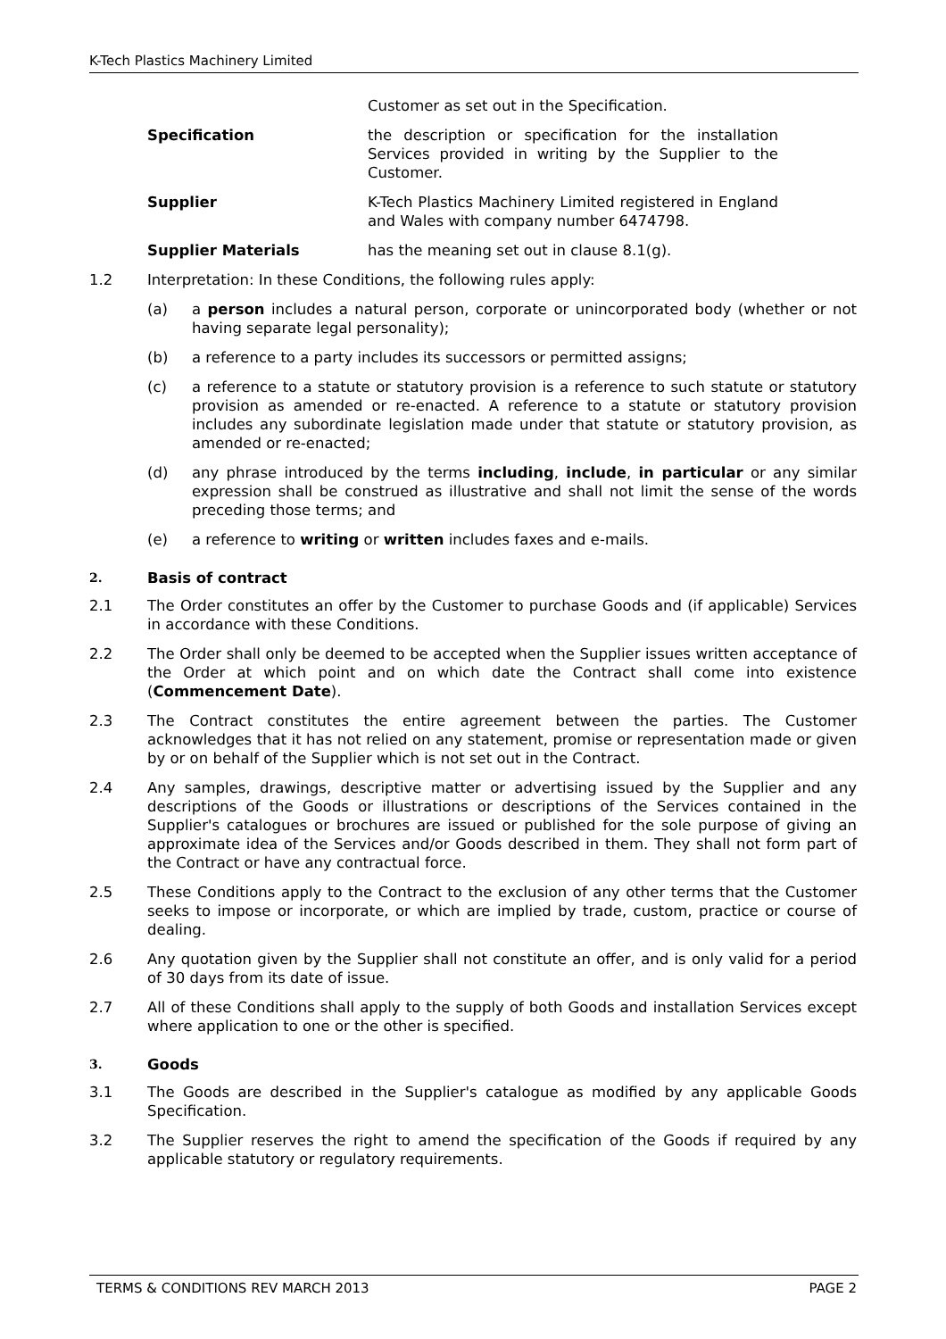K-Tech Plastics Machinery Limited
Customer as set out in the Specification.
Specification the description or specification for the installation Services provided in writing by the Supplier to the Customer.
Supplier K-Tech Plastics Machinery Limited registered in England and Wales with company number 6474798.
Supplier Materials has the meaning set out in clause 8.1(g).
1.2 Interpretation: In these Conditions, the following rules apply:
(a) a person includes a natural person, corporate or unincorporated body (whether or not having separate legal personality);
(b) a reference to a party includes its successors or permitted assigns;
(c) a reference to a statute or statutory provision is a reference to such statute or statutory provision as amended or re-enacted. A reference to a statute or statutory provision includes any subordinate legislation made under that statute or statutory provision, as amended or re-enacted;
(d) any phrase introduced by the terms including, include, in particular or any similar expression shall be construed as illustrative and shall not limit the sense of the words preceding those terms; and
(e) a reference to writing or written includes faxes and e-mails.
2. Basis of contract
2.1 The Order constitutes an offer by the Customer to purchase Goods and (if applicable) Services in accordance with these Conditions.
2.2 The Order shall only be deemed to be accepted when the Supplier issues written acceptance of the Order at which point and on which date the Contract shall come into existence (Commencement Date).
2.3 The Contract constitutes the entire agreement between the parties. The Customer acknowledges that it has not relied on any statement, promise or representation made or given by or on behalf of the Supplier which is not set out in the Contract.
2.4 Any samples, drawings, descriptive matter or advertising issued by the Supplier and any descriptions of the Goods or illustrations or descriptions of the Services contained in the Supplier's catalogues or brochures are issued or published for the sole purpose of giving an approximate idea of the Services and/or Goods described in them. They shall not form part of the Contract or have any contractual force.
2.5 These Conditions apply to the Contract to the exclusion of any other terms that the Customer seeks to impose or incorporate, or which are implied by trade, custom, practice or course of dealing.
2.6 Any quotation given by the Supplier shall not constitute an offer, and is only valid for a period of 30 days from its date of issue.
2.7 All of these Conditions shall apply to the supply of both Goods and installation Services except where application to one or the other is specified.
3. Goods
3.1 The Goods are described in the Supplier's catalogue as modified by any applicable Goods Specification.
3.2 The Supplier reserves the right to amend the specification of the Goods if required by any applicable statutory or regulatory requirements.
TERMS & CONDITIONS REV MARCH 2013 PAGE 2